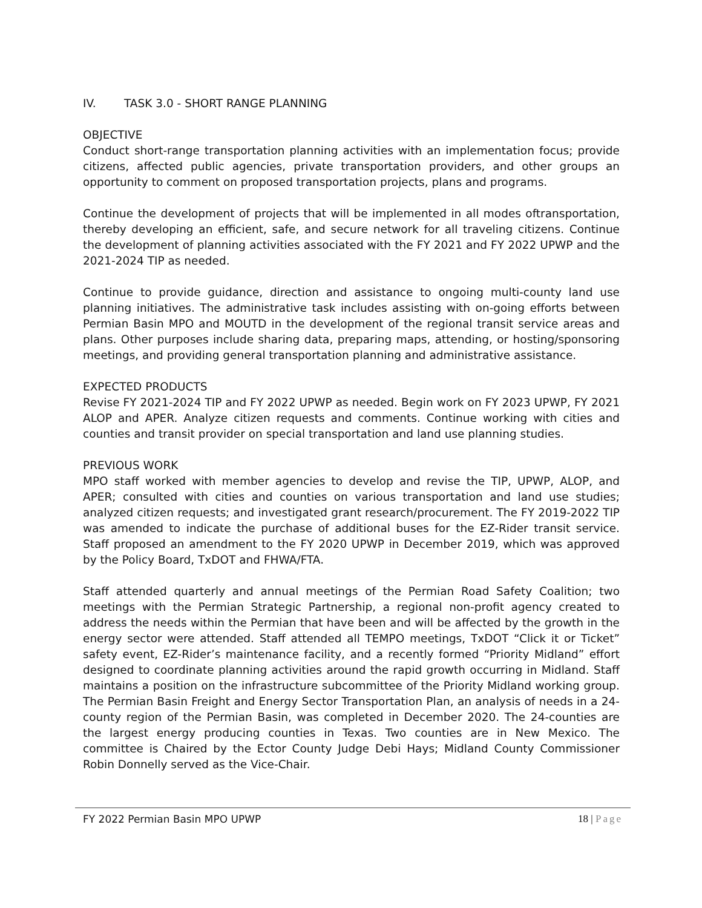IV. TASK 3.0 - SHORT RANGE PLANNING
OBJECTIVE
Conduct short-range transportation planning activities with an implementation focus; provide citizens, affected public agencies, private transportation providers, and other groups an opportunity to comment on proposed transportation projects, plans and programs.
Continue the development of projects that will be implemented in all modes oftransportation, thereby developing an efficient, safe, and secure network for all traveling citizens. Continue the development of planning activities associated with the FY 2021 and FY 2022 UPWP and the 2021-2024 TIP as needed.
Continue to provide guidance, direction and assistance to ongoing multi-county land use planning initiatives. The administrative task includes assisting with on-going efforts between Permian Basin MPO and MOUTD in the development of the regional transit service areas and plans. Other purposes include sharing data, preparing maps, attending, or hosting/sponsoring meetings, and providing general transportation planning and administrative assistance.
EXPECTED PRODUCTS
Revise FY 2021-2024 TIP and FY 2022 UPWP as needed. Begin work on FY 2023 UPWP, FY 2021 ALOP and APER. Analyze citizen requests and comments. Continue working with cities and counties and transit provider on special transportation and land use planning studies.
PREVIOUS WORK
MPO staff worked with member agencies to develop and revise the TIP, UPWP, ALOP, and APER; consulted with cities and counties on various transportation and land use studies; analyzed citizen requests; and investigated grant research/procurement. The FY 2019-2022 TIP was amended to indicate the purchase of additional buses for the EZ-Rider transit service. Staff proposed an amendment to the FY 2020 UPWP in December 2019, which was approved by the Policy Board, TxDOT and FHWA/FTA.
Staff attended quarterly and annual meetings of the Permian Road Safety Coalition; two meetings with the Permian Strategic Partnership, a regional non-profit agency created to address the needs within the Permian that have been and will be affected by the growth in the energy sector were attended. Staff attended all TEMPO meetings, TxDOT “Click it or Ticket” safety event, EZ-Rider’s maintenance facility, and a recently formed “Priority Midland” effort designed to coordinate planning activities around the rapid growth occurring in Midland. Staff maintains a position on the infrastructure subcommittee of the Priority Midland working group. The Permian Basin Freight and Energy Sector Transportation Plan, an analysis of needs in a 24-county region of the Permian Basin, was completed in December 2020. The 24-counties are the largest energy producing counties in Texas. Two counties are in New Mexico. The committee is Chaired by the Ector County Judge Debi Hays; Midland County Commissioner Robin Donnelly served as the Vice-Chair.
FY 2022 Permian Basin MPO UPWP 18 | Page